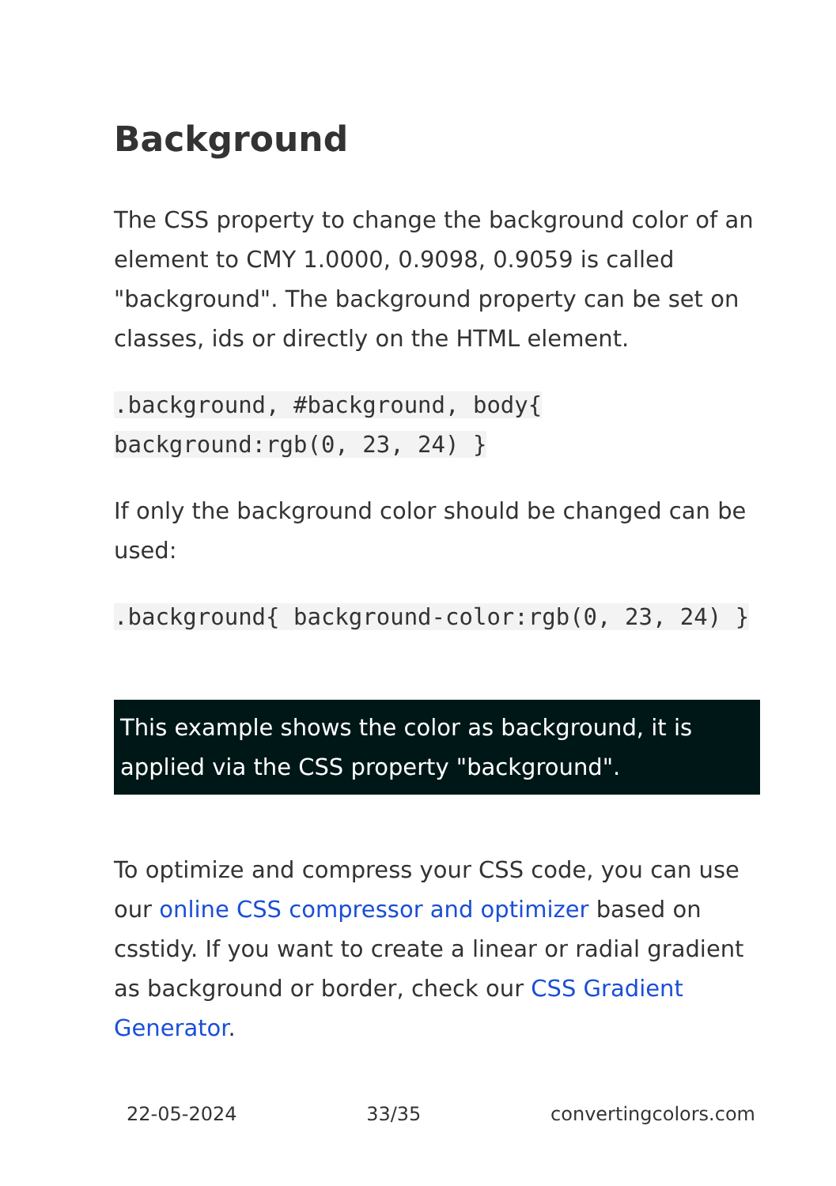Background
The CSS property to change the background color of an element to CMY 1.0000, 0.9098, 0.9059 is called "background". The background property can be set on classes, ids or directly on the HTML element.
.background, #background, body{ background:rgb(0, 23, 24) }
If only the background color should be changed can be used:
.background{ background-color:rgb(0, 23, 24) }
This example shows the color as background, it is applied via the CSS property "background".
To optimize and compress your CSS code, you can use our online CSS compressor and optimizer based on csstidy. If you want to create a linear or radial gradient as background or border, check our CSS Gradient Generator.
22-05-2024 33/35 convertingcolors.com